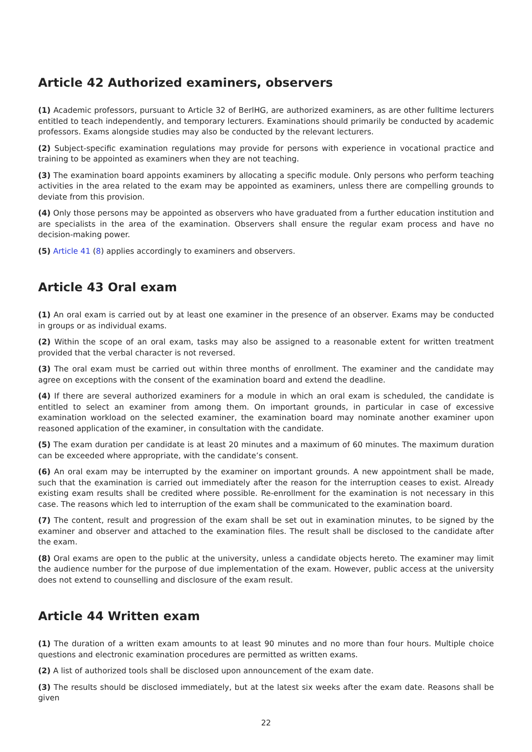Article 42 Authorized examiners, observers
(1) Academic professors, pursuant to Article 32 of BerlHG, are authorized examiners, as are other fulltime lecturers entitled to teach independently, and temporary lecturers. Examinations should primarily be conducted by academic professors. Exams alongside studies may also be conducted by the relevant lecturers.
(2) Subject-specific examination regulations may provide for persons with experience in vocational practice and training to be appointed as examiners when they are not teaching.
(3) The examination board appoints examiners by allocating a specific module. Only persons who perform teaching activities in the area related to the exam may be appointed as examiners, unless there are compelling grounds to deviate from this provision.
(4) Only those persons may be appointed as observers who have graduated from a further education institution and are specialists in the area of the examination. Observers shall ensure the regular exam process and have no decision-making power.
(5) Article 41 (8) applies accordingly to examiners and observers.
Article 43 Oral exam
(1) An oral exam is carried out by at least one examiner in the presence of an observer. Exams may be conducted in groups or as individual exams.
(2) Within the scope of an oral exam, tasks may also be assigned to a reasonable extent for written treatment provided that the verbal character is not reversed.
(3) The oral exam must be carried out within three months of enrollment. The examiner and the candidate may agree on exceptions with the consent of the examination board and extend the deadline.
(4) If there are several authorized examiners for a module in which an oral exam is scheduled, the candidate is entitled to select an examiner from among them. On important grounds, in particular in case of excessive examination workload on the selected examiner, the examination board may nominate another examiner upon reasoned application of the examiner, in consultation with the candidate.
(5) The exam duration per candidate is at least 20 minutes and a maximum of 60 minutes. The maximum duration can be exceeded where appropriate, with the candidate’s consent.
(6) An oral exam may be interrupted by the examiner on important grounds. A new appointment shall be made, such that the examination is carried out immediately after the reason for the interruption ceases to exist. Already existing exam results shall be credited where possible. Re-enrollment for the examination is not necessary in this case. The reasons which led to interruption of the exam shall be communicated to the examination board.
(7) The content, result and progression of the exam shall be set out in examination minutes, to be signed by the examiner and observer and attached to the examination files. The result shall be disclosed to the candidate after the exam.
(8) Oral exams are open to the public at the university, unless a candidate objects hereto. The examiner may limit the audience number for the purpose of due implementation of the exam. However, public access at the university does not extend to counselling and disclosure of the exam result.
Article 44 Written exam
(1) The duration of a written exam amounts to at least 90 minutes and no more than four hours. Multiple choice questions and electronic examination procedures are permitted as written exams.
(2) A list of authorized tools shall be disclosed upon announcement of the exam date.
(3) The results should be disclosed immediately, but at the latest six weeks after the exam date. Reasons shall be given
22